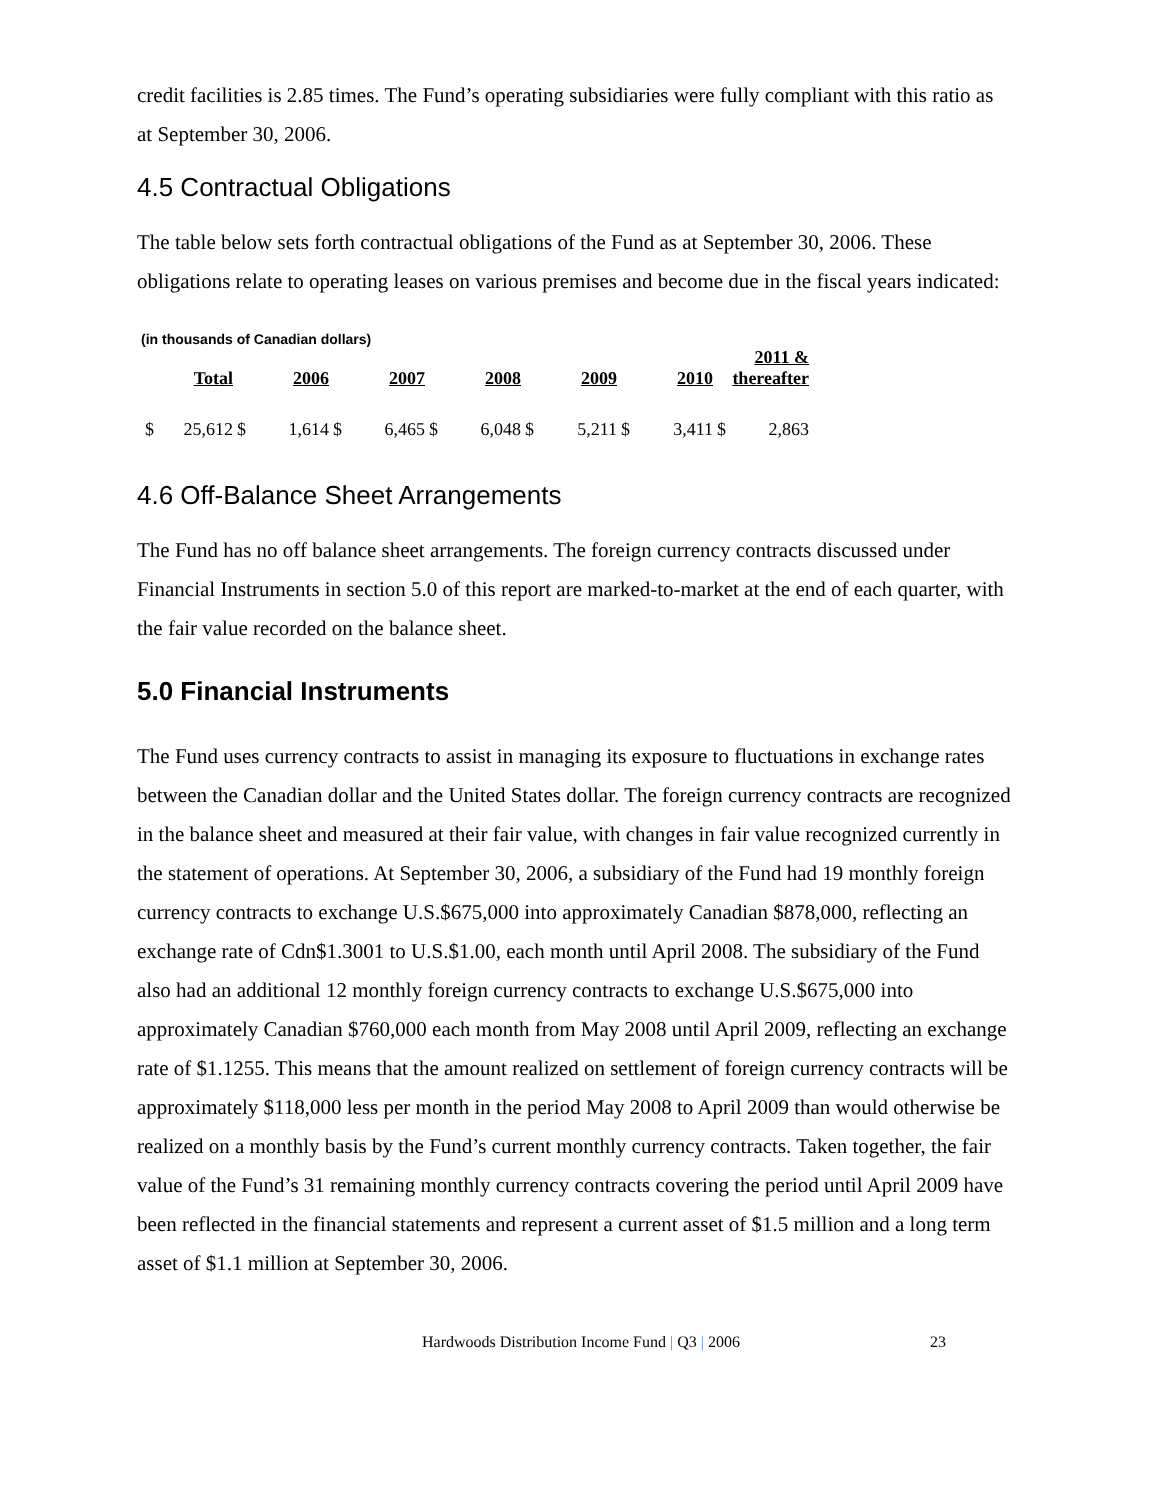credit facilities is 2.85 times. The Fund’s operating subsidiaries were fully compliant with this ratio as at September 30, 2006.
4.5 Contractual Obligations
The table below sets forth contractual obligations of the Fund as at September 30, 2006. These obligations relate to operating leases on various premises and become due in the fiscal years indicated:
(in thousands of Canadian dollars)
| Total | | 2006 | | 2007 | | 2008 | | 2009 | | 2010 | | 2011 & thereafter | |
| --- | --- | --- | --- | --- | --- | --- | --- | --- | --- | --- | --- | --- | --- |
| $ | 25,612 | $ | 1,614 | $ | 6,465 | $ | 6,048 | $ | 5,211 | $ | 3,411 | $ | 2,863 |
4.6 Off-Balance Sheet Arrangements
The Fund has no off balance sheet arrangements. The foreign currency contracts discussed under Financial Instruments in section 5.0 of this report are marked-to-market at the end of each quarter, with the fair value recorded on the balance sheet.
5.0 Financial Instruments
The Fund uses currency contracts to assist in managing its exposure to fluctuations in exchange rates between the Canadian dollar and the United States dollar. The foreign currency contracts are recognized in the balance sheet and measured at their fair value, with changes in fair value recognized currently in the statement of operations. At September 30, 2006, a subsidiary of the Fund had 19 monthly foreign currency contracts to exchange U.S.$675,000 into approximately Canadian $878,000, reflecting an exchange rate of Cdn$1.3001 to U.S.$1.00, each month until April 2008. The subsidiary of the Fund also had an additional 12 monthly foreign currency contracts to exchange U.S.$675,000 into approximately Canadian $760,000 each month from May 2008 until April 2009, reflecting an exchange rate of $1.1255. This means that the amount realized on settlement of foreign currency contracts will be approximately $118,000 less per month in the period May 2008 to April 2009 than would otherwise be realized on a monthly basis by the Fund’s current monthly currency contracts. Taken together, the fair value of the Fund’s 31 remaining monthly currency contracts covering the period until April 2009 have been reflected in the financial statements and represent a current asset of $1.5 million and a long term asset of $1.1 million at September 30, 2006.
Hardwoods Distribution Income Fund | Q3 | 2006 23